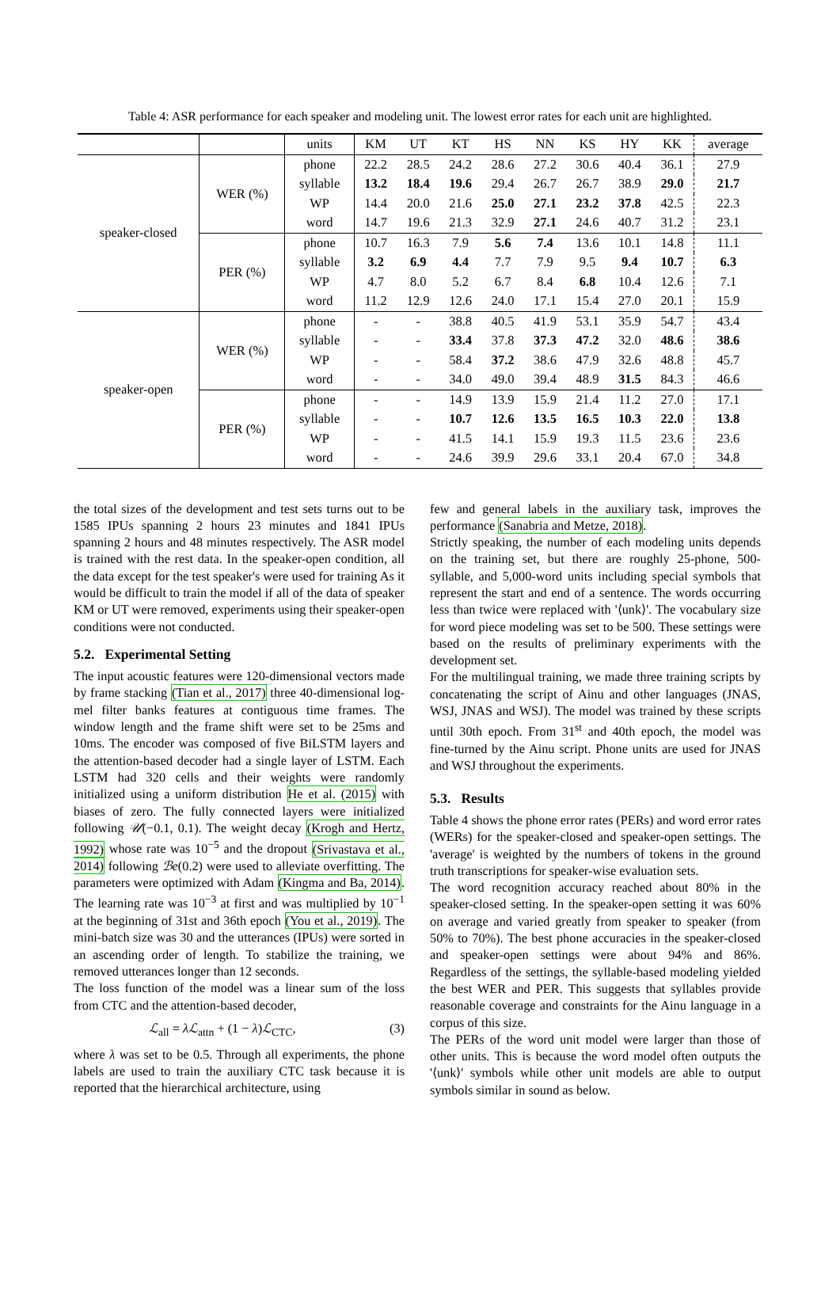Table 4: ASR performance for each speaker and modeling unit. The lowest error rates for each unit are highlighted.
| | | units | KM | UT | KT | HS | NN | KS | HY | KK | average |
| --- | --- | --- | --- | --- | --- | --- | --- | --- | --- | --- | --- |
| speaker-closed | WER (%) | phone | 22.2 | 28.5 | 24.2 | 28.6 | 27.2 | 30.6 | 40.4 | 36.1 | 27.9 |
| | | syllable | 13.2 | 18.4 | 19.6 | 29.4 | 26.7 | 26.7 | 38.9 | 29.0 | 21.7 |
| | | WP | 14.4 | 20.0 | 21.6 | 25.0 | 27.1 | 23.2 | 37.8 | 42.5 | 22.3 |
| | | word | 14.7 | 19.6 | 21.3 | 32.9 | 27.1 | 24.6 | 40.7 | 31.2 | 23.1 |
| | PER (%) | phone | 10.7 | 16.3 | 7.9 | 5.6 | 7.4 | 13.6 | 10.1 | 14.8 | 11.1 |
| | | syllable | 3.2 | 6.9 | 4.4 | 7.7 | 7.9 | 9.5 | 9.4 | 10.7 | 6.3 |
| | | WP | 4.7 | 8.0 | 5.2 | 6.7 | 8.4 | 6.8 | 10.4 | 12.6 | 7.1 |
| | | word | 11.2 | 12.9 | 12.6 | 24.0 | 17.1 | 15.4 | 27.0 | 20.1 | 15.9 |
| speaker-open | WER (%) | phone | - | - | 38.8 | 40.5 | 41.9 | 53.1 | 35.9 | 54.7 | 43.4 |
| | | syllable | - | - | 33.4 | 37.8 | 37.3 | 47.2 | 32.0 | 48.6 | 38.6 |
| | | WP | - | - | 58.4 | 37.2 | 38.6 | 47.9 | 32.6 | 48.8 | 45.7 |
| | | word | - | - | 34.0 | 49.0 | 39.4 | 48.9 | 31.5 | 84.3 | 46.6 |
| | PER (%) | phone | - | - | 14.9 | 13.9 | 15.9 | 21.4 | 11.2 | 27.0 | 17.1 |
| | | syllable | - | - | 10.7 | 12.6 | 13.5 | 16.5 | 10.3 | 22.0 | 13.8 |
| | | WP | - | - | 41.5 | 14.1 | 15.9 | 19.3 | 11.5 | 23.6 | 23.6 |
| | | word | - | - | 24.6 | 39.9 | 29.6 | 33.1 | 20.4 | 67.0 | 34.8 |
the total sizes of the development and test sets turns out to be 1585 IPUs spanning 2 hours 23 minutes and 1841 IPUs spanning 2 hours and 48 minutes respectively. The ASR model is trained with the rest data. In the speaker-open condition, all the data except for the test speaker's were used for training As it would be difficult to train the model if all of the data of speaker KM or UT were removed, experiments using their speaker-open conditions were not conducted.
5.2. Experimental Setting
The input acoustic features were 120-dimensional vectors made by frame stacking (Tian et al., 2017) three 40-dimensional log-mel filter banks features at contiguous time frames. The window length and the frame shift were set to be 25ms and 10ms. The encoder was composed of five BiLSTM layers and the attention-based decoder had a single layer of LSTM. Each LSTM had 320 cells and their weights were randomly initialized using a uniform distribution He et al. (2015) with biases of zero. The fully connected layers were initialized following 𝒰(−0.1, 0.1). The weight decay (Krogh and Hertz, 1992) whose rate was 10<sup>−5</sup> and the dropout (Srivastava et al., 2014) following ℬe(0.2) were used to alleviate overfitting. The parameters were optimized with Adam (Kingma and Ba, 2014). The learning rate was 10<sup>−3</sup> at first and was multiplied by 10<sup>−1</sup> at the beginning of 31st and 36th epoch (You et al., 2019). The mini-batch size was 30 and the utterances (IPUs) were sorted in an ascending order of length. To stabilize the training, we removed utterances longer than 12 seconds.
The loss function of the model was a linear sum of the loss from CTC and the attention-based decoder,
ℒ<sub>all</sub> = λℒ<sub>attn</sub> + (1 − λ)ℒ<sub>CTC</sub>, (3)
where λ was set to be 0.5. Through all experiments, the phone labels are used to train the auxiliary CTC task because it is reported that the hierarchical architecture, using
few and general labels in the auxiliary task, improves the performance (Sanabria and Metze, 2018).
Strictly speaking, the number of each modeling units depends on the training set, but there are roughly 25-phone, 500-syllable, and 5,000-word units including special symbols that represent the start and end of a sentence. The words occurring less than twice were replaced with '⟨unk⟩'. The vocabulary size for word piece modeling was set to be 500. These settings were based on the results of preliminary experiments with the development set.
For the multilingual training, we made three training scripts by concatenating the script of Ainu and other languages (JNAS, WSJ, JNAS and WSJ). The model was trained by these scripts until 30th epoch. From 31<sup>st</sup> and 40th epoch, the model was fine-turned by the Ainu script. Phone units are used for JNAS and WSJ throughout the experiments.
5.3. Results
Table 4 shows the phone error rates (PERs) and word error rates (WERs) for the speaker-closed and speaker-open settings. The 'average' is weighted by the numbers of tokens in the ground truth transcriptions for speaker-wise evaluation sets.
The word recognition accuracy reached about 80% in the speaker-closed setting. In the speaker-open setting it was 60% on average and varied greatly from speaker to speaker (from 50% to 70%). The best phone accuracies in the speaker-closed and speaker-open settings were about 94% and 86%. Regardless of the settings, the syllable-based modeling yielded the best WER and PER. This suggests that syllables provide reasonable coverage and constraints for the Ainu language in a corpus of this size.
The PERs of the word unit model were larger than those of other units. This is because the word model often outputs the '⟨unk⟩' symbols while other unit models are able to output symbols similar in sound as below.